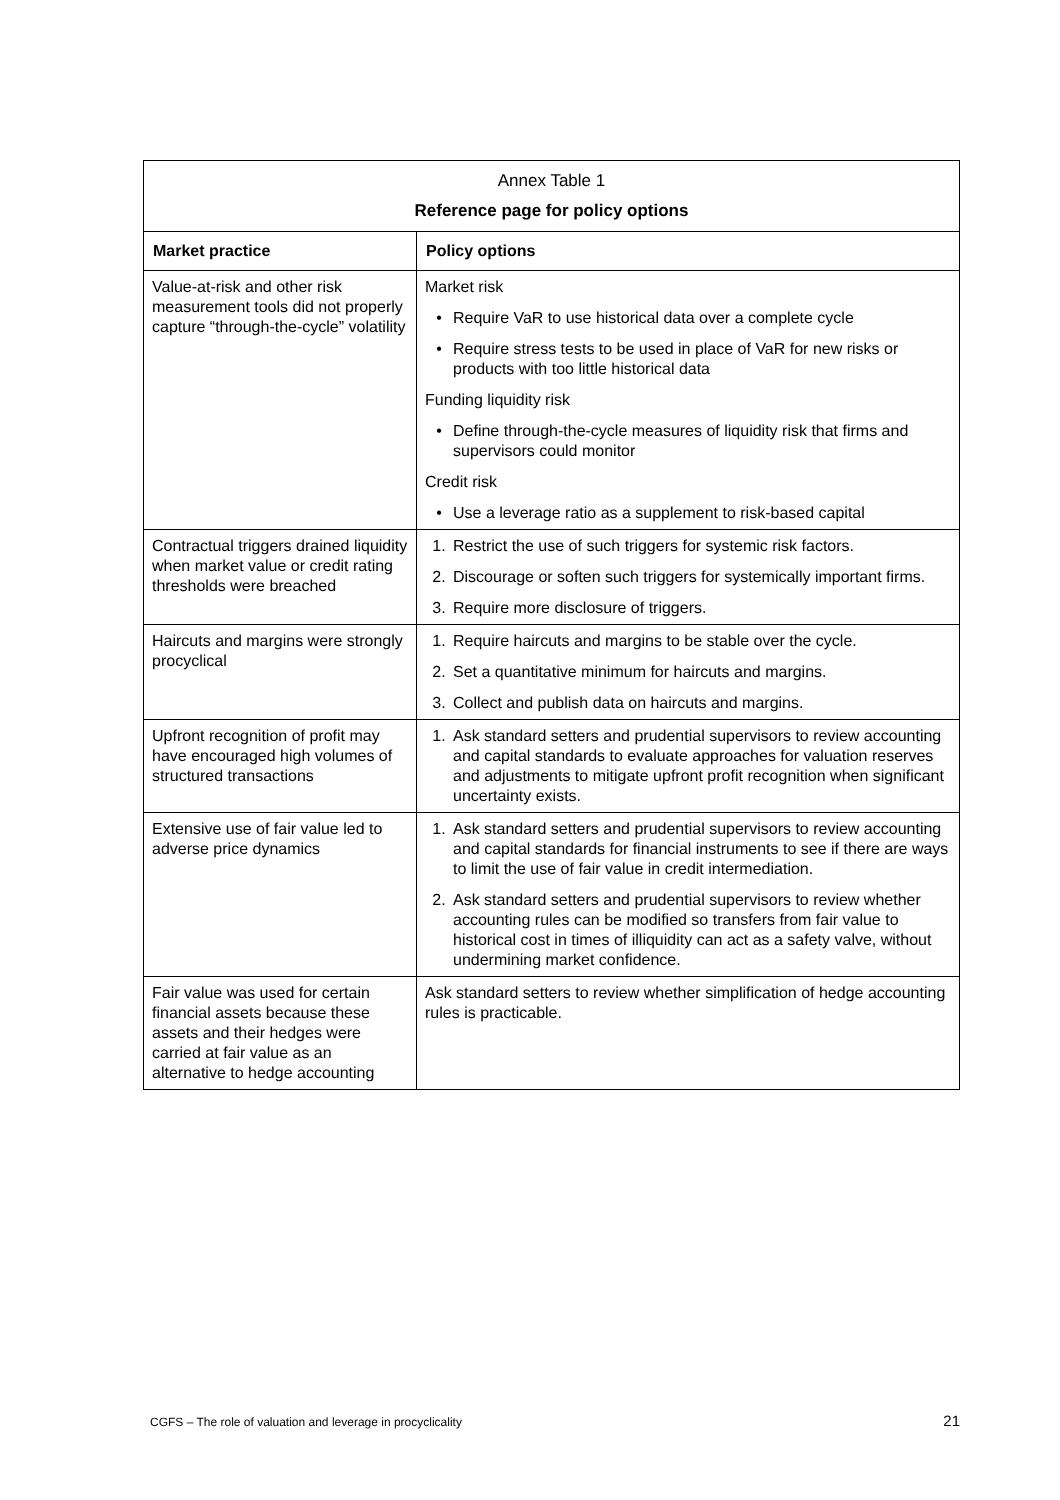| Annex Table 1 Reference page for policy options | |
| --- | --- |
| Market practice | Policy options |
| Value-at-risk and other risk measurement tools did not properly capture “through-the-cycle” volatility | Market risk • Require VaR to use historical data over a complete cycle • Require stress tests to be used in place of VaR for new risks or products with too little historical data Funding liquidity risk • Define through-the-cycle measures of liquidity risk that firms and supervisors could monitor Credit risk • Use a leverage ratio as a supplement to risk-based capital |
| Contractual triggers drained liquidity when market value or credit rating thresholds were breached | 1. Restrict the use of such triggers for systemic risk factors. 2. Discourage or soften such triggers for systemically important firms. 3. Require more disclosure of triggers. |
| Haircuts and margins were strongly procyclical | 1. Require haircuts and margins to be stable over the cycle. 2. Set a quantitative minimum for haircuts and margins. 3. Collect and publish data on haircuts and margins. |
| Upfront recognition of profit may have encouraged high volumes of structured transactions | 1. Ask standard setters and prudential supervisors to review accounting and capital standards to evaluate approaches for valuation reserves and adjustments to mitigate upfront profit recognition when significant uncertainty exists. |
| Extensive use of fair value led to adverse price dynamics | 1. Ask standard setters and prudential supervisors to review accounting and capital standards for financial instruments to see if there are ways to limit the use of fair value in credit intermediation. 2. Ask standard setters and prudential supervisors to review whether accounting rules can be modified so transfers from fair value to historical cost in times of illiquidity can act as a safety valve, without undermining market confidence. |
| Fair value was used for certain financial assets because these assets and their hedges were carried at fair value as an alternative to hedge accounting | Ask standard setters to review whether simplification of hedge accounting rules is practicable. |
CGFS – The role of valuation and leverage in procyclicality 21